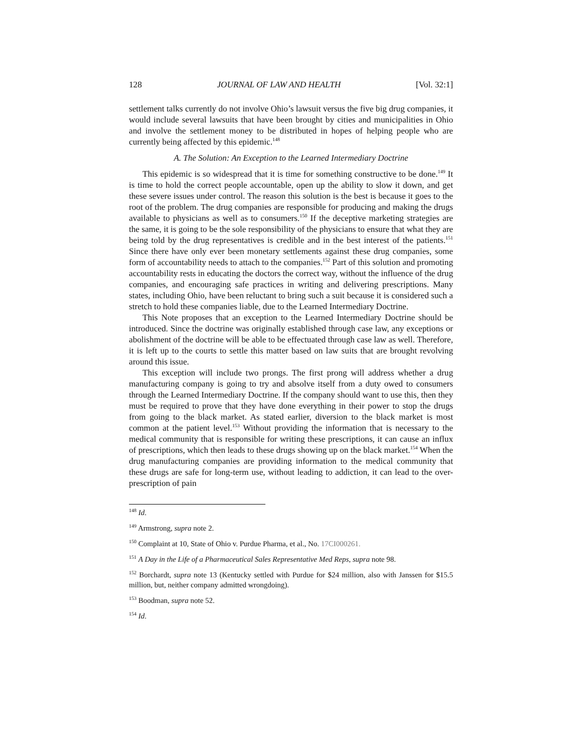128 JOURNAL OF LAW AND HEALTH [Vol. 32:1]
settlement talks currently do not involve Ohio’s lawsuit versus the five big drug companies, it would include several lawsuits that have been brought by cities and municipalities in Ohio and involve the settlement money to be distributed in hopes of helping people who are currently being affected by this epidemic.<sup>148</sup>
A. The Solution: An Exception to the Learned Intermediary Doctrine
This epidemic is so widespread that it is time for something constructive to be done.<sup>149</sup> It is time to hold the correct people accountable, open up the ability to slow it down, and get these severe issues under control. The reason this solution is the best is because it goes to the root of the problem. The drug companies are responsible for producing and making the drugs available to physicians as well as to consumers.<sup>150</sup> If the deceptive marketing strategies are the same, it is going to be the sole responsibility of the physicians to ensure that what they are being told by the drug representatives is credible and in the best interest of the patients.<sup>151</sup> Since there have only ever been monetary settlements against these drug companies, some form of accountability needs to attach to the companies.<sup>152</sup> Part of this solution and promoting accountability rests in educating the doctors the correct way, without the influence of the drug companies, and encouraging safe practices in writing and delivering prescriptions. Many states, including Ohio, have been reluctant to bring such a suit because it is considered such a stretch to hold these companies liable, due to the Learned Intermediary Doctrine.
This Note proposes that an exception to the Learned Intermediary Doctrine should be introduced. Since the doctrine was originally established through case law, any exceptions or abolishment of the doctrine will be able to be effectuated through case law as well. Therefore, it is left up to the courts to settle this matter based on law suits that are brought revolving around this issue.
This exception will include two prongs. The first prong will address whether a drug manufacturing company is going to try and absolve itself from a duty owed to consumers through the Learned Intermediary Doctrine. If the company should want to use this, then they must be required to prove that they have done everything in their power to stop the drugs from going to the black market. As stated earlier, diversion to the black market is most common at the patient level.<sup>153</sup> Without providing the information that is necessary to the medical community that is responsible for writing these prescriptions, it can cause an influx of prescriptions, which then leads to these drugs showing up on the black market.<sup>154</sup> When the drug manufacturing companies are providing information to the medical community that these drugs are safe for long-term use, without leading to addiction, it can lead to the over-prescription of pain
<sup>148</sup> Id.
<sup>149</sup> Armstrong, supra note 2.
<sup>150</sup> Complaint at 10, State of Ohio v. Purdue Pharma, et al., No. 17CI000261.
<sup>151</sup> A Day in the Life of a Pharmaceutical Sales Representative Med Reps, supra note 98.
<sup>152</sup> Borchardt, supra note 13 (Kentucky settled with Purdue for $24 million, also with Janssen for $15.5 million, but, neither company admitted wrongdoing).
<sup>153</sup> Boodman, supra note 52.
<sup>154</sup> Id.